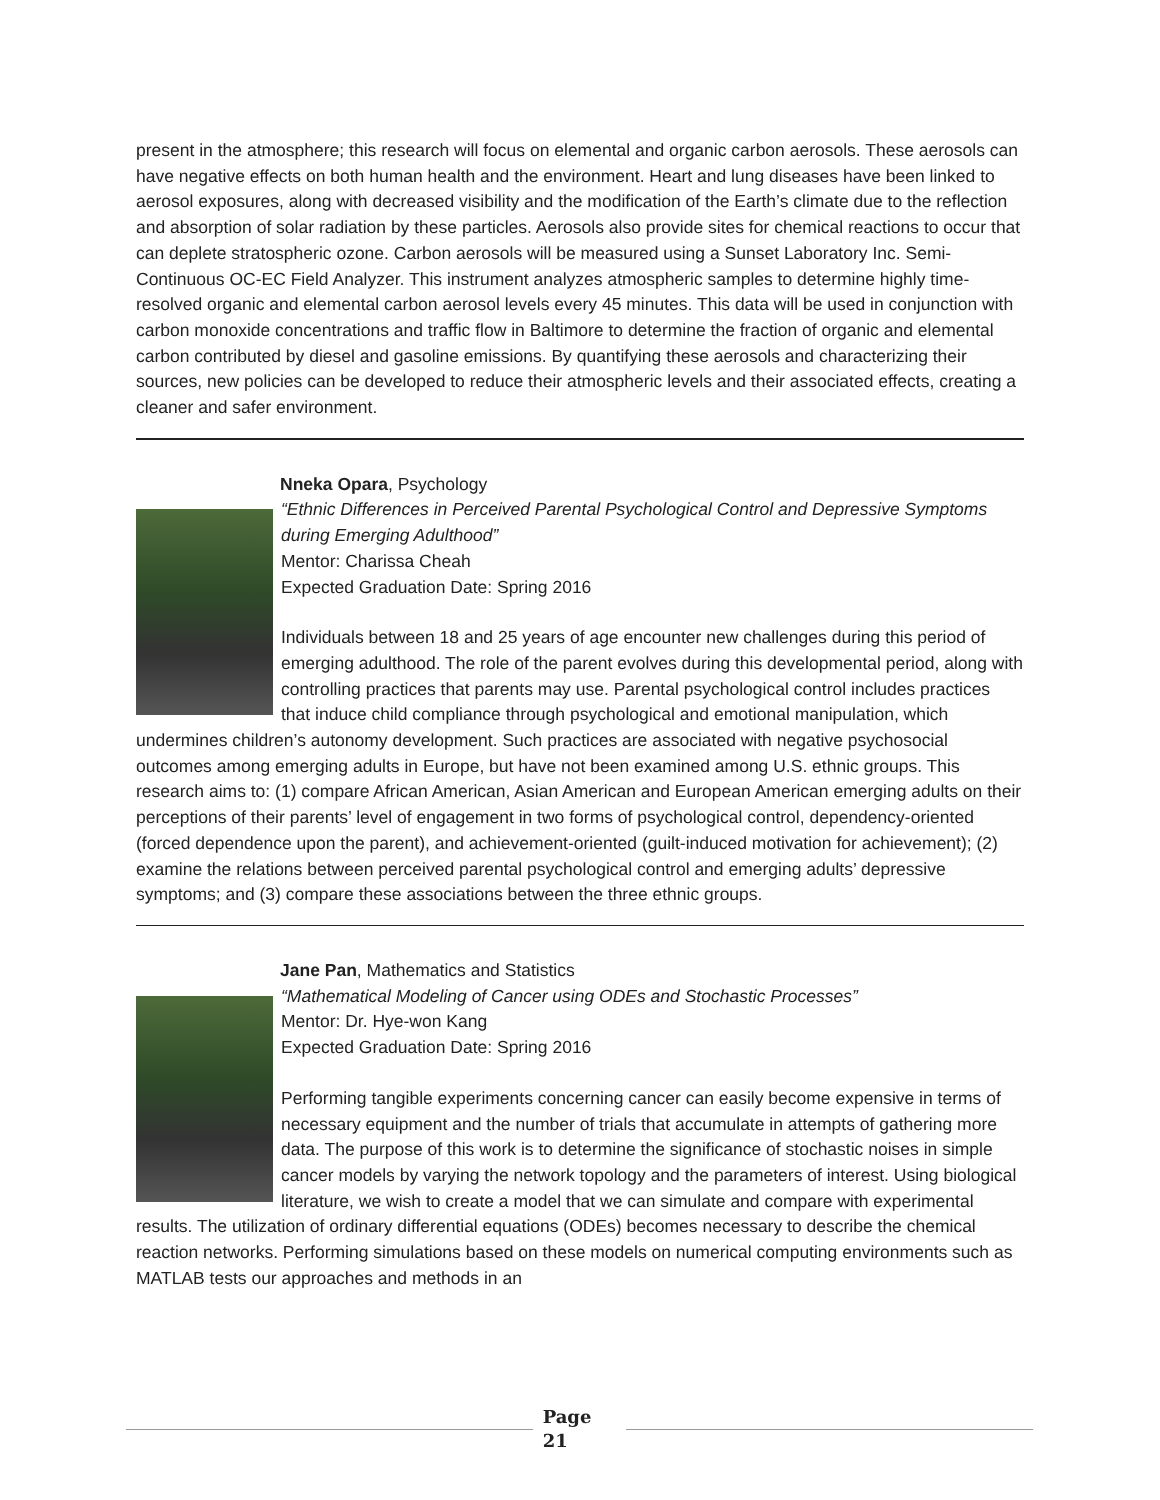present in the atmosphere; this research will focus on elemental and organic carbon aerosols. These aerosols can have negative effects on both human health and the environment. Heart and lung diseases have been linked to aerosol exposures, along with decreased visibility and the modification of the Earth’s climate due to the reflection and absorption of solar radiation by these particles. Aerosols also provide sites for chemical reactions to occur that can deplete stratospheric ozone. Carbon aerosols will be measured using a Sunset Laboratory Inc. Semi-Continuous OC-EC Field Analyzer. This instrument analyzes atmospheric samples to determine highly time-resolved organic and elemental carbon aerosol levels every 45 minutes. This data will be used in conjunction with carbon monoxide concentrations and traffic flow in Baltimore to determine the fraction of organic and elemental carbon contributed by diesel and gasoline emissions. By quantifying these aerosols and characterizing their sources, new policies can be developed to reduce their atmospheric levels and their associated effects, creating a cleaner and safer environment.
Nneka Opara, Psychology
“Ethnic Differences in Perceived Parental Psychological Control and Depressive Symptoms during Emerging Adulthood”
Mentor: Charissa Cheah
Expected Graduation Date: Spring 2016
Individuals between 18 and 25 years of age encounter new challenges during this period of emerging adulthood. The role of the parent evolves during this developmental period, along with controlling practices that parents may use. Parental psychological control includes practices that induce child compliance through psychological and emotional manipulation, which undermines children’s autonomy development. Such practices are associated with negative psychosocial outcomes among emerging adults in Europe, but have not been examined among U.S. ethnic groups. This research aims to: (1) compare African American, Asian American and European American emerging adults on their perceptions of their parents’ level of engagement in two forms of psychological control, dependency-oriented (forced dependence upon the parent), and achievement-oriented (guilt-induced motivation for achievement); (2) examine the relations between perceived parental psychological control and emerging adults’ depressive symptoms; and (3) compare these associations between the three ethnic groups.
Jane Pan, Mathematics and Statistics
“Mathematical Modeling of Cancer using ODEs and Stochastic Processes”
Mentor: Dr. Hye-won Kang
Expected Graduation Date: Spring 2016
Performing tangible experiments concerning cancer can easily become expensive in terms of necessary equipment and the number of trials that accumulate in attempts of gathering more data. The purpose of this work is to determine the significance of stochastic noises in simple cancer models by varying the network topology and the parameters of interest. Using biological literature, we wish to create a model that we can simulate and compare with experimental results. The utilization of ordinary differential equations (ODEs) becomes necessary to describe the chemical reaction networks. Performing simulations based on these models on numerical computing environments such as MATLAB tests our approaches and methods in an
Page
21